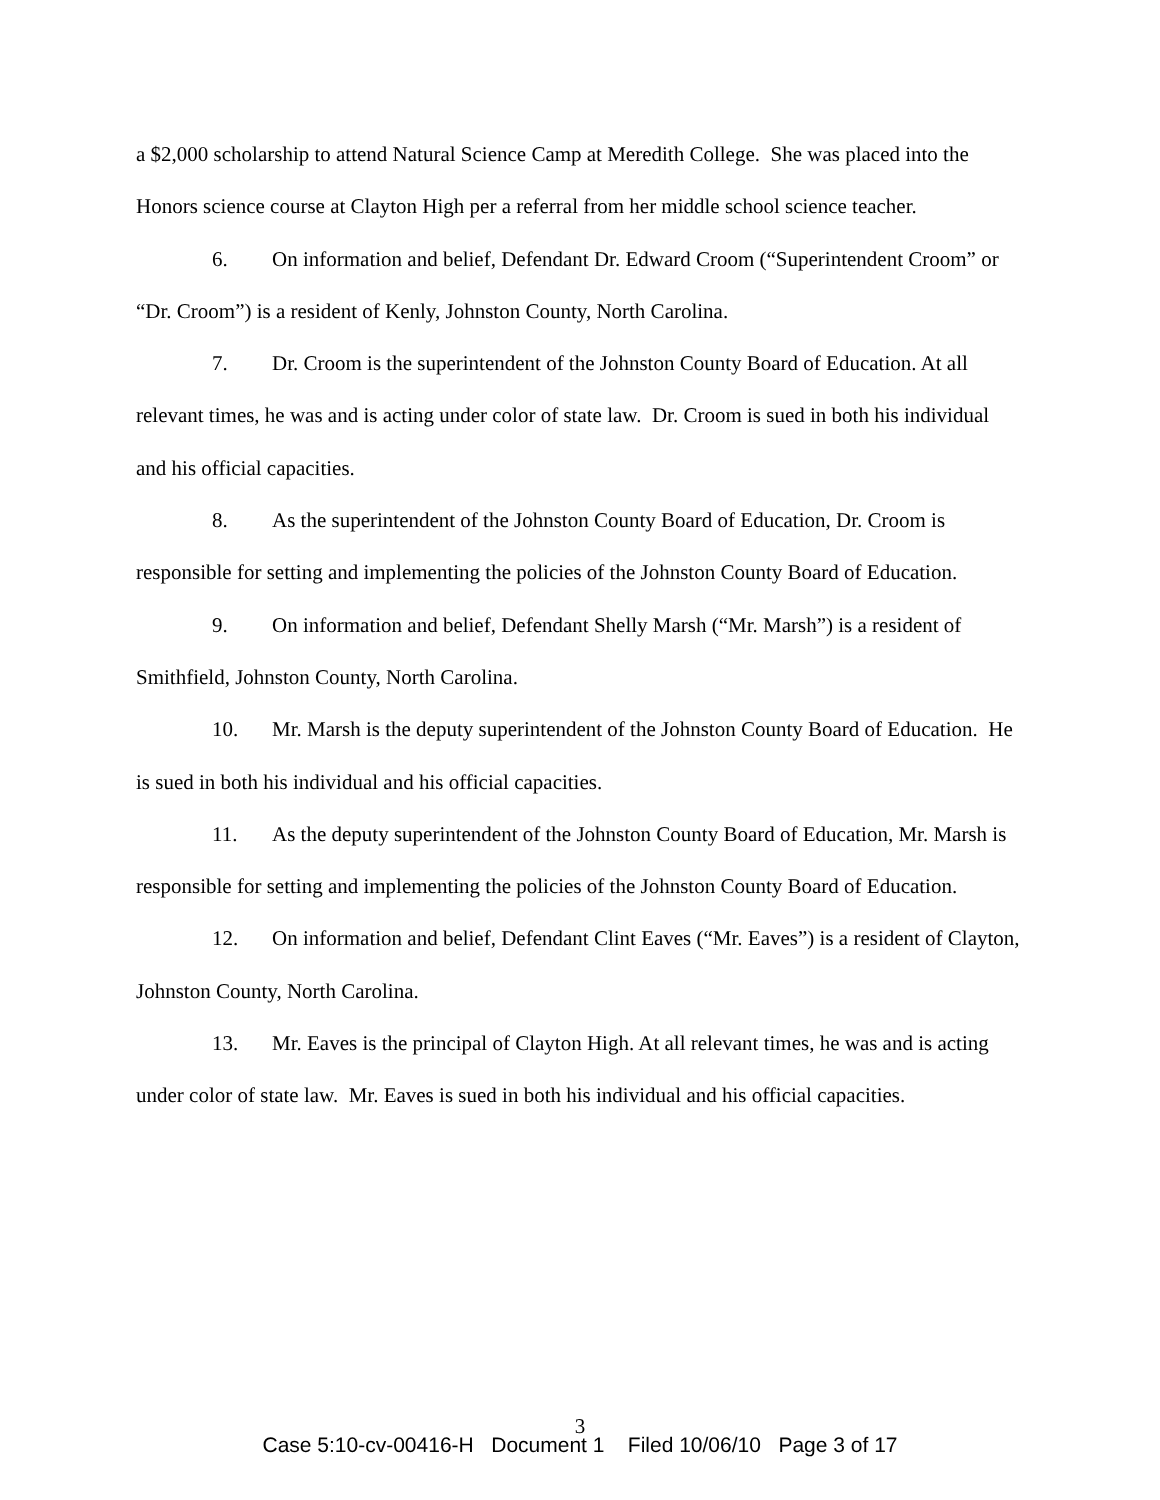a $2,000 scholarship to attend Natural Science Camp at Meredith College. She was placed into the Honors science course at Clayton High per a referral from her middle school science teacher.
6. On information and belief, Defendant Dr. Edward Croom (“Superintendent Croom” or “Dr. Croom”) is a resident of Kenly, Johnston County, North Carolina.
7. Dr. Croom is the superintendent of the Johnston County Board of Education. At all relevant times, he was and is acting under color of state law. Dr. Croom is sued in both his individual and his official capacities.
8. As the superintendent of the Johnston County Board of Education, Dr. Croom is responsible for setting and implementing the policies of the Johnston County Board of Education.
9. On information and belief, Defendant Shelly Marsh (“Mr. Marsh”) is a resident of Smithfield, Johnston County, North Carolina.
10. Mr. Marsh is the deputy superintendent of the Johnston County Board of Education. He is sued in both his individual and his official capacities.
11. As the deputy superintendent of the Johnston County Board of Education, Mr. Marsh is responsible for setting and implementing the policies of the Johnston County Board of Education.
12. On information and belief, Defendant Clint Eaves (“Mr. Eaves”) is a resident of Clayton, Johnston County, North Carolina.
13. Mr. Eaves is the principal of Clayton High. At all relevant times, he was and is acting under color of state law. Mr. Eaves is sued in both his individual and his official capacities.
3
Case 5:10-cv-00416-H Document 1 Filed 10/06/10 Page 3 of 17